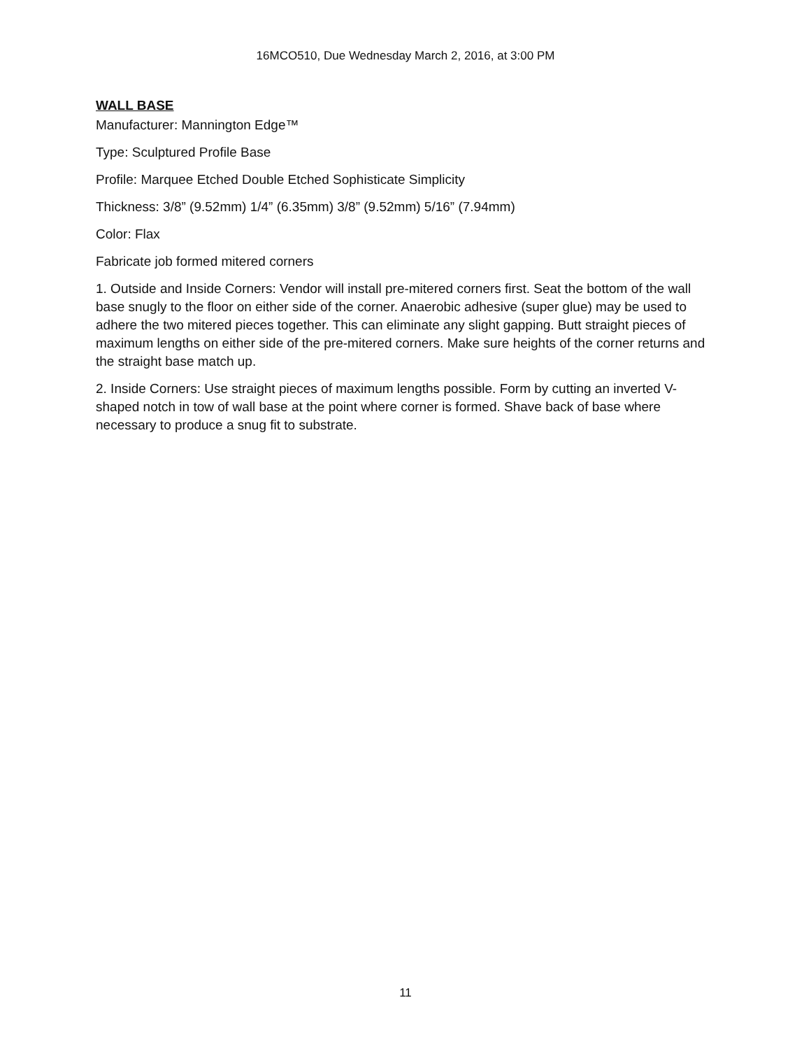16MCO510, Due Wednesday March 2, 2016, at 3:00 PM
WALL BASE
Manufacturer: Mannington Edge™
Type: Sculptured Profile Base
Profile: Marquee Etched Double Etched Sophisticate Simplicity
Thickness: 3/8” (9.52mm) 1/4” (6.35mm) 3/8” (9.52mm) 5/16” (7.94mm)
Color: Flax
Fabricate job formed mitered corners
1. Outside and Inside Corners: Vendor will install pre-mitered corners first. Seat the bottom of the wall base snugly to the floor on either side of the corner. Anaerobic adhesive (super glue) may be used to adhere the two mitered pieces together. This can eliminate any slight gapping. Butt straight pieces of maximum lengths on either side of the pre-mitered corners. Make sure heights of the corner returns and the straight base match up.
2. Inside Corners: Use straight pieces of maximum lengths possible. Form by cutting an inverted V-shaped notch in tow of wall base at the point where corner is formed. Shave back of base where necessary to produce a snug fit to substrate.
11